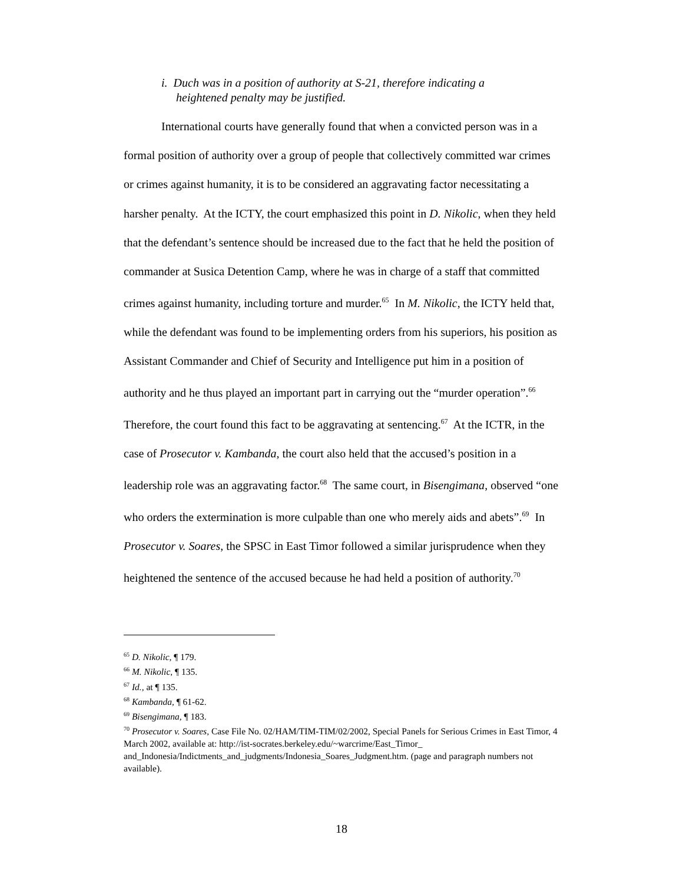i. Duch was in a position of authority at S-21, therefore indicating a
heightened penalty may be justified.
International courts have generally found that when a convicted person was in a formal position of authority over a group of people that collectively committed war crimes or crimes against humanity, it is to be considered an aggravating factor necessitating a harsher penalty. At the ICTY, the court emphasized this point in D. Nikolic, when they held that the defendant’s sentence should be increased due to the fact that he held the position of commander at Susica Detention Camp, where he was in charge of a staff that committed crimes against humanity, including torture and murder.<sup>65</sup> In M. Nikolic, the ICTY held that, while the defendant was found to be implementing orders from his superiors, his position as Assistant Commander and Chief of Security and Intelligence put him in a position of authority and he thus played an important part in carrying out the “murder operation”.<sup>66</sup> Therefore, the court found this fact to be aggravating at sentencing.<sup>67</sup> At the ICTR, in the case of Prosecutor v. Kambanda, the court also held that the accused’s position in a leadership role was an aggravating factor.<sup>68</sup> The same court, in Bisengimana, observed “one who orders the extermination is more culpable than one who merely aids and abets”.<sup>69</sup> In Prosecutor v. Soares, the SPSC in East Timor followed a similar jurisprudence when they heightened the sentence of the accused because he had held a position of authority.<sup>70</sup>
<sup>65</sup> D. Nikolic, ¶ 179.
<sup>66</sup> M. Nikolic, ¶ 135.
<sup>67</sup> Id., at ¶ 135.
<sup>68</sup> Kambanda, ¶ 61-62.
<sup>69</sup> Bisengimana, ¶ 183.
<sup>70</sup> Prosecutor v. Soares, Case File No. 02/HAM/TIM-TIM/02/2002, Special Panels for Serious Crimes in East Timor, 4 March 2002, available at: http://ist-socrates.berkeley.edu/~warcrime/East_Timor_ and_Indonesia/Indictments_and_judgments/Indonesia_Soares_Judgment.htm. (page and paragraph numbers not available).
18